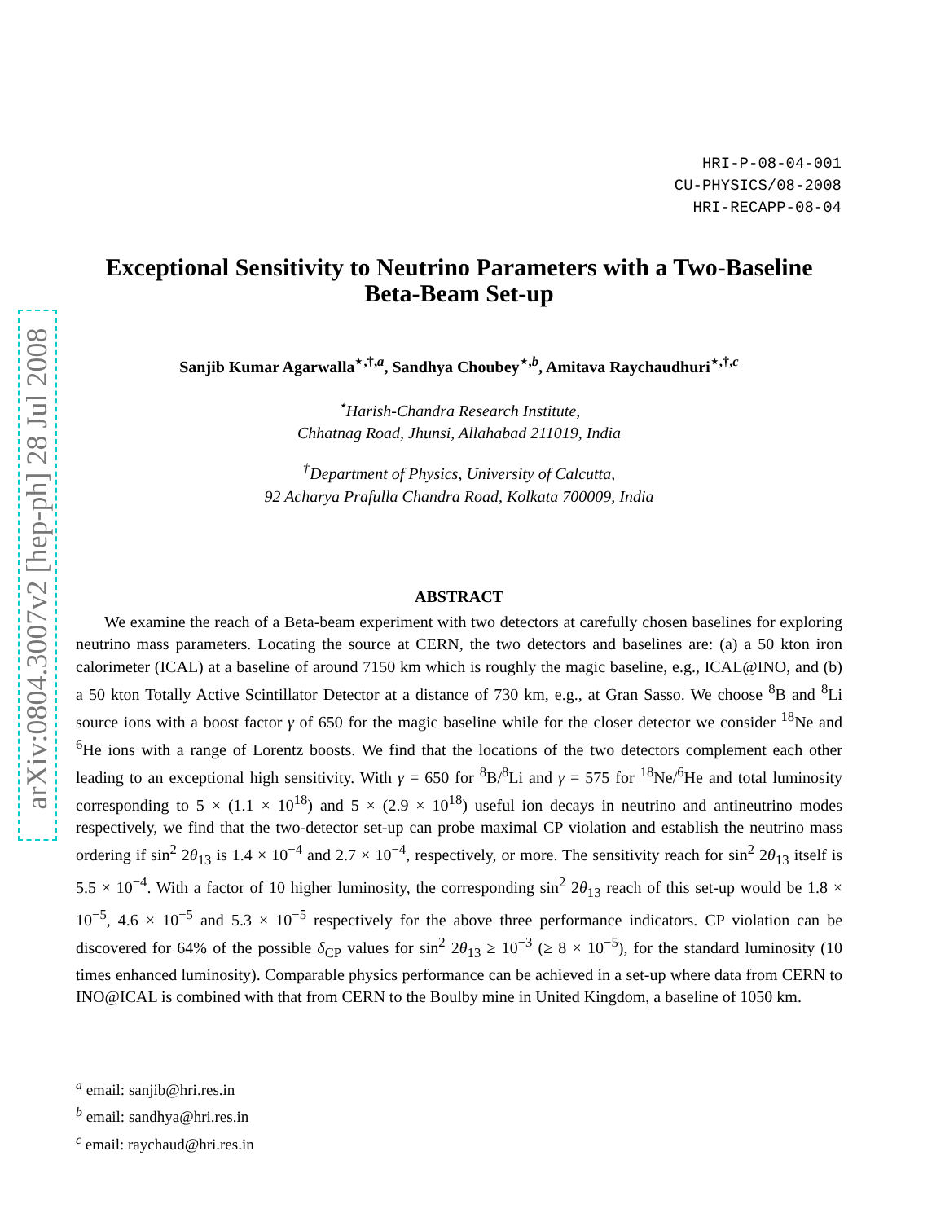arXiv:0804.3007v2 [hep-ph] 28 Jul 2008
HRI-P-08-04-001
CU-PHYSICS/08-2008
HRI-RECAPP-08-04
Exceptional Sensitivity to Neutrino Parameters with a Two-Baseline Beta-Beam Set-up
Sanjib Kumar Agarwalla<sup>⋆,†,a</sup>, Sandhya Choubey<sup>⋆,b</sup>, Amitava Raychaudhuri<sup>⋆,†,c</sup>
<sup>⋆</sup>Harish-Chandra Research Institute,
Chhatnag Road, Jhunsi, Allahabad 211019, India
<sup>†</sup> Department of Physics, University of Calcutta,
92 Acharya Prafulla Chandra Road, Kolkata 700009, India
ABSTRACT
We examine the reach of a Beta-beam experiment with two detectors at carefully chosen baselines for exploring neutrino mass parameters. Locating the source at CERN, the two detectors and baselines are: (a) a 50 kton iron calorimeter (ICAL) at a baseline of around 7150 km which is roughly the magic baseline, e.g., ICAL@INO, and (b) a 50 kton Totally Active Scintillator Detector at a distance of 730 km, e.g., at Gran Sasso. We choose <sup>8</sup>B and <sup>8</sup>Li source ions with a boost factor γ of 650 for the magic baseline while for the closer detector we consider <sup>18</sup>Ne and <sup>6</sup>He ions with a range of Lorentz boosts. We find that the locations of the two detectors complement each other leading to an exceptional high sensitivity. With γ = 650 for <sup>8</sup>B/<sup>8</sup>Li and γ = 575 for <sup>18</sup>Ne/<sup>6</sup>He and total luminosity corresponding to 5 × (1.1 × 10<sup>18</sup>) and 5 × (2.9 × 10<sup>18</sup>) useful ion decays in neutrino and antineutrino modes respectively, we find that the two-detector set-up can probe maximal CP violation and establish the neutrino mass ordering if sin<sup>2</sup> 2θ<sub>13</sub> is 1.4 × 10<sup>−4</sup> and 2.7 × 10<sup>−4</sup>, respectively, or more. The sensitivity reach for sin<sup>2</sup> 2θ<sub>13</sub> itself is 5.5 × 10<sup>−4</sup>. With a factor of 10 higher luminosity, the corresponding sin<sup>2</sup> 2θ<sub>13</sub> reach of this set-up would be 1.8 × 10<sup>−5</sup>, 4.6 × 10<sup>−5</sup> and 5.3 × 10<sup>−5</sup> respectively for the above three performance indicators. CP violation can be discovered for 64% of the possible δ<sub>CP</sub> values for sin<sup>2</sup> 2θ<sub>13</sub> ≥ 10<sup>−3</sup> (≥ 8 × 10<sup>−5</sup>), for the standard luminosity (10 times enhanced luminosity). Comparable physics performance can be achieved in a set-up where data from CERN to INO@ICAL is combined with that from CERN to the Boulby mine in United Kingdom, a baseline of 1050 km.
<sup>a</sup> email: sanjib@hri.res.in
<sup>b</sup> email: sandhya@hri.res.in
<sup>c</sup> email: raychaud@hri.res.in